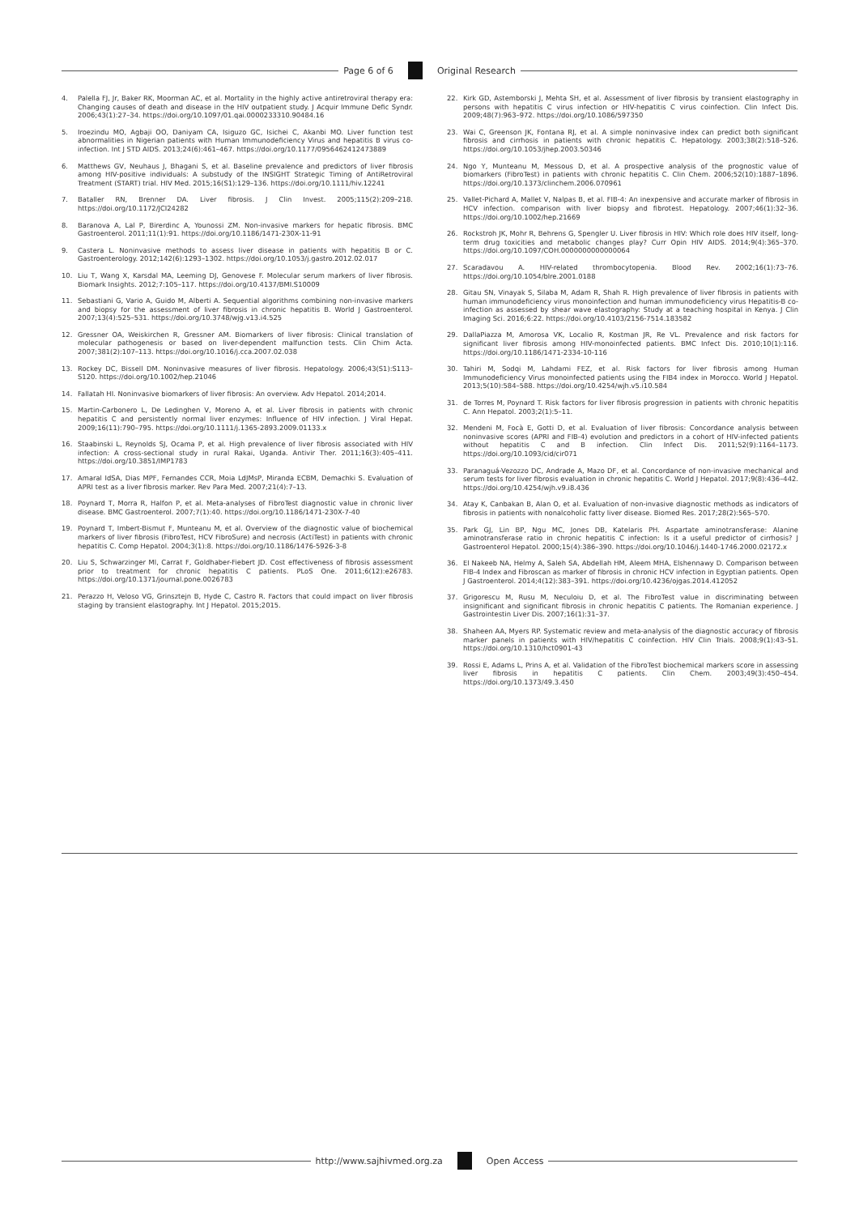Page 6 of 6 Original Research
4. Palella FJ, Jr, Baker RK, Moorman AC, et al. Mortality in the highly active antiretroviral therapy era: Changing causes of death and disease in the HIV outpatient study. J Acquir Immune Defic Syndr. 2006;43(1):27–34. https://doi.org/10.1097/01.qai.0000233310.90484.16
5. Iroezindu MO, Agbaji OO, Daniyam CA, Isiguzo GC, Isichei C, Akanbi MO. Liver function test abnormalities in Nigerian patients with Human Immunodeficiency Virus and hepatitis B virus co-infection. Int J STD AIDS. 2013;24(6):461–467. https://doi.org/10.1177/0956462412473889
6. Matthews GV, Neuhaus J, Bhagani S, et al. Baseline prevalence and predictors of liver fibrosis among HIV-positive individuals: A substudy of the INSIGHT Strategic Timing of AntiRetroviral Treatment (START) trial. HIV Med. 2015;16(S1):129–136. https://doi.org/10.1111/hiv.12241
7. Bataller RN, Brenner DA. Liver fibrosis. J Clin Invest. 2005;115(2):209–218. https://doi.org/10.1172/JCI24282
8. Baranova A, Lal P, Birerdinc A, Younossi ZM. Non-invasive markers for hepatic fibrosis. BMC Gastroenterol. 2011;11(1):91. https://doi.org/10.1186/1471-230X-11-91
9. Castera L. Noninvasive methods to assess liver disease in patients with hepatitis B or C. Gastroenterology. 2012;142(6):1293–1302. https://doi.org/10.1053/j.gastro.2012.02.017
10. Liu T, Wang X, Karsdal MA, Leeming DJ, Genovese F. Molecular serum markers of liver fibrosis. Biomark Insights. 2012;7:105–117. https://doi.org/10.4137/BMI.S10009
11. Sebastiani G, Vario A, Guido M, Alberti A. Sequential algorithms combining non-invasive markers and biopsy for the assessment of liver fibrosis in chronic hepatitis B. World J Gastroenterol. 2007;13(4):525–531. https://doi.org/10.3748/wjg.v13.i4.525
12. Gressner OA, Weiskirchen R, Gressner AM. Biomarkers of liver fibrosis: Clinical translation of molecular pathogenesis or based on liver-dependent malfunction tests. Clin Chim Acta. 2007;381(2):107–113. https://doi.org/10.1016/j.cca.2007.02.038
13. Rockey DC, Bissell DM. Noninvasive measures of liver fibrosis. Hepatology. 2006;43(S1):S113–S120. https://doi.org/10.1002/hep.21046
14. Fallatah HI. Noninvasive biomarkers of liver fibrosis: An overview. Adv Hepatol. 2014;2014.
15. Martin-Carbonero L, De Ledinghen V, Moreno A, et al. Liver fibrosis in patients with chronic hepatitis C and persistently normal liver enzymes: Influence of HIV infection. J Viral Hepat. 2009;16(11):790–795. https://doi.org/10.1111/j.1365-2893.2009.01133.x
16. Staabinski L, Reynolds SJ, Ocama P, et al. High prevalence of liver fibrosis associated with HIV infection: A cross-sectional study in rural Rakai, Uganda. Antivir Ther. 2011;16(3):405–411. https://doi.org/10.3851/IMP1783
17. Amaral IdSA, Dias MPF, Fernandes CCR, Moia LdJMsP, Miranda ECBM, Demachki S. Evaluation of APRI test as a liver fibrosis marker. Rev Para Med. 2007;21(4):7–13.
18. Poynard T, Morra R, Halfon P, et al. Meta-analyses of FibroTest diagnostic value in chronic liver disease. BMC Gastroenterol. 2007;7(1):40. https://doi.org/10.1186/1471-230X-7-40
19. Poynard T, Imbert-Bismut F, Munteanu M, et al. Overview of the diagnostic value of biochemical markers of liver fibrosis (FibroTest, HCV FibroSure) and necrosis (ActiTest) in patients with chronic hepatitis C. Comp Hepatol. 2004;3(1):8. https://doi.org/10.1186/1476-5926-3-8
20. Liu S, Schwarzinger Ml, Carrat F, Goldhaber-Fiebert JD. Cost effectiveness of fibrosis assessment prior to treatment for chronic hepatitis C patients. PLoS One. 2011;6(12):e26783. https://doi.org/10.1371/journal.pone.0026783
21. Perazzo H, Veloso VG, Grinsztejn B, Hyde C, Castro R. Factors that could impact on liver fibrosis staging by transient elastography. Int J Hepatol. 2015;2015.
22. Kirk GD, Astemborski J, Mehta SH, et al. Assessment of liver fibrosis by transient elastography in persons with hepatitis C virus infection or HIV-hepatitis C virus coinfection. Clin Infect Dis. 2009;48(7):963–972. https://doi.org/10.1086/597350
23. Wai C, Greenson JK, Fontana RJ, et al. A simple noninvasive index can predict both significant fibrosis and cirrhosis in patients with chronic hepatitis C. Hepatology. 2003;38(2):518–526. https://doi.org/10.1053/jhep.2003.50346
24. Ngo Y, Munteanu M, Messous D, et al. A prospective analysis of the prognostic value of biomarkers (FibroTest) in patients with chronic hepatitis C. Clin Chem. 2006;52(10):1887–1896. https://doi.org/10.1373/clinchem.2006.070961
25. Vallet-Pichard A, Mallet V, Nalpas B, et al. FIB-4: An inexpensive and accurate marker of fibrosis in HCV infection. comparison with liver biopsy and fibrotest. Hepatology. 2007;46(1):32–36. https://doi.org/10.1002/hep.21669
26. Rockstroh JK, Mohr R, Behrens G, Spengler U. Liver fibrosis in HIV: Which role does HIV itself, long-term drug toxicities and metabolic changes play? Curr Opin HIV AIDS. 2014;9(4):365–370. https://doi.org/10.1097/COH.0000000000000064
27. Scaradavou A. HIV-related thrombocytopenia. Blood Rev. 2002;16(1):73–76. https://doi.org/10.1054/blre.2001.0188
28. Gitau SN, Vinayak S, Silaba M, Adam R, Shah R. High prevalence of liver fibrosis in patients with human immunodeficiency virus monoinfection and human immunodeficiency virus Hepatitis-B co-infection as assessed by shear wave elastography: Study at a teaching hospital in Kenya. J Clin Imaging Sci. 2016;6:22. https://doi.org/10.4103/2156-7514.183582
29. DallaPiazza M, Amorosa VK, Localio R, Kostman JR, Re VL. Prevalence and risk factors for significant liver fibrosis among HIV-monoinfected patients. BMC Infect Dis. 2010;10(1):116. https://doi.org/10.1186/1471-2334-10-116
30. Tahiri M, Sodqi M, Lahdami FEZ, et al. Risk factors for liver fibrosis among Human Immunodeficiency Virus monoinfected patients using the FIB4 index in Morocco. World J Hepatol. 2013;5(10):584–588. https://doi.org/10.4254/wjh.v5.i10.584
31. de Torres M, Poynard T. Risk factors for liver fibrosis progression in patients with chronic hepatitis C. Ann Hepatol. 2003;2(1):5–11.
32. Mendeni M, Focà E, Gotti D, et al. Evaluation of liver fibrosis: Concordance analysis between noninvasive scores (APRI and FIB-4) evolution and predictors in a cohort of HIV-infected patients without hepatitis C and B infection. Clin Infect Dis. 2011;52(9):1164–1173. https://doi.org/10.1093/cid/cir071
33. Paranaguá-Vezozzo DC, Andrade A, Mazo DF, et al. Concordance of non-invasive mechanical and serum tests for liver fibrosis evaluation in chronic hepatitis C. World J Hepatol. 2017;9(8):436–442. https://doi.org/10.4254/wjh.v9.i8.436
34. Atay K, Canbakan B, Alan O, et al. Evaluation of non-invasive diagnostic methods as indicators of fibrosis in patients with nonalcoholic fatty liver disease. Biomed Res. 2017;28(2):565–570.
35. Park GJ, Lin BP, Ngu MC, Jones DB, Katelaris PH. Aspartate aminotransferase: Alanine aminotransferase ratio in chronic hepatitis C infection: Is it a useful predictor of cirrhosis? J Gastroenterol Hepatol. 2000;15(4):386–390. https://doi.org/10.1046/j.1440-1746.2000.02172.x
36. El Nakeeb NA, Helmy A, Saleh SA, Abdellah HM, Aleem MHA, Elshennawy D. Comparison between FIB-4 Index and Fibroscan as marker of fibrosis in chronic HCV infection in Egyptian patients. Open J Gastroenterol. 2014;4(12):383–391. https://doi.org/10.4236/ojgas.2014.412052
37. Grigorescu M, Rusu M, Neculoiu D, et al. The FibroTest value in discriminating between insignificant and significant fibrosis in chronic hepatitis C patients. The Romanian experience. J Gastrointestin Liver Dis. 2007;16(1):31–37.
38. Shaheen AA, Myers RP. Systematic review and meta-analysis of the diagnostic accuracy of fibrosis marker panels in patients with HIV/hepatitis C coinfection. HIV Clin Trials. 2008;9(1):43–51. https://doi.org/10.1310/hct0901-43
39. Rossi E, Adams L, Prins A, et al. Validation of the FibroTest biochemical markers score in assessing liver fibrosis in hepatitis C patients. Clin Chem. 2003;49(3):450–454. https://doi.org/10.1373/49.3.450
http://www.sajhivmed.org.za Open Access